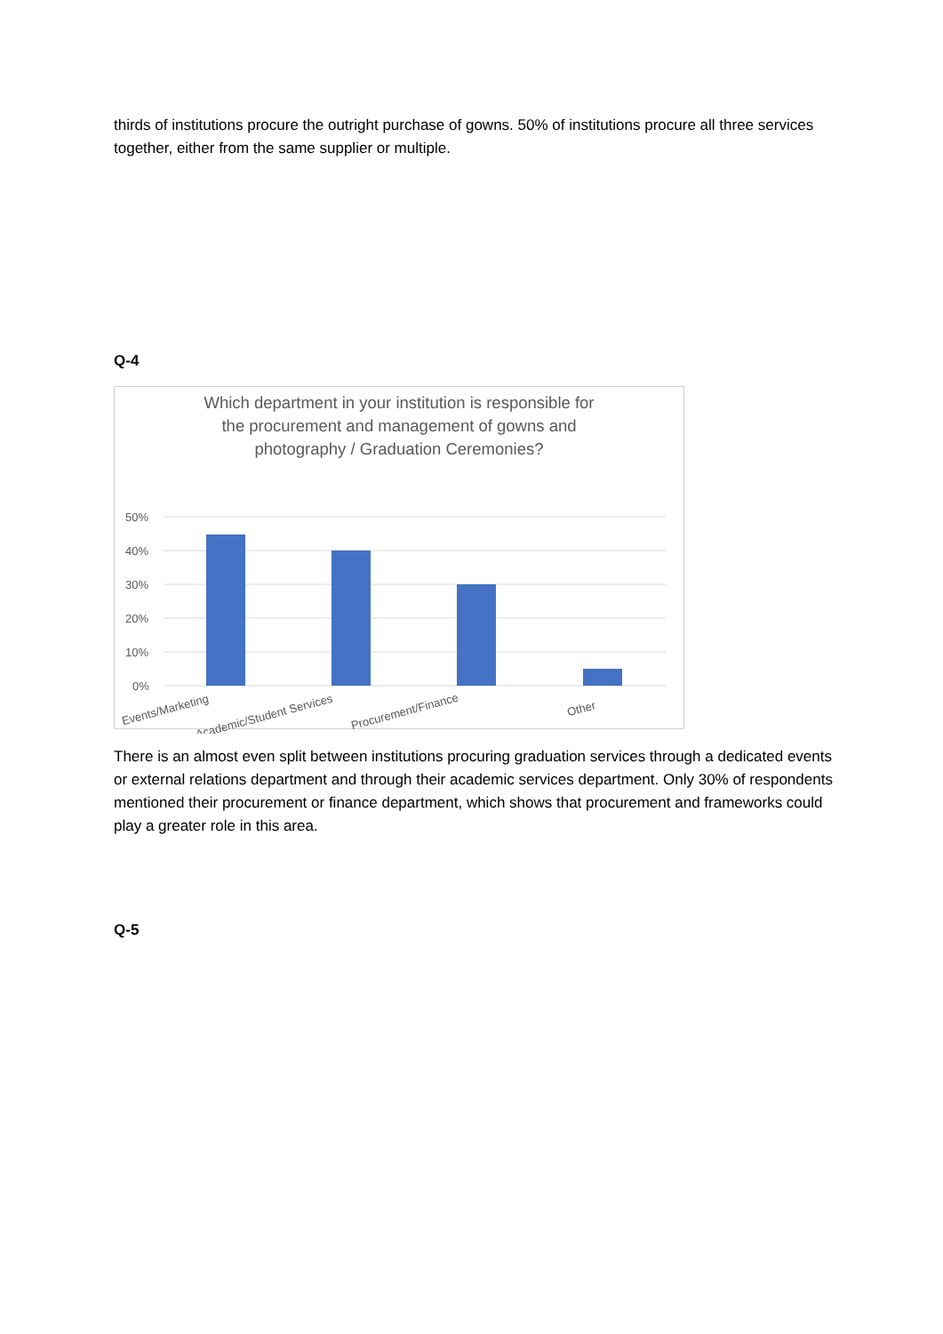thirds of institutions procure the outright purchase of gowns. 50% of institutions procure all three services together, either from the same supplier or multiple.
Q-4
Which department in your institution is responsible for
the procurement and management of gowns and
photography / Graduation Ceremonies?
50%
40%
30%
20%
10%
0%
Events/Marketing
Academic/Student Services
Procurement/Finance
Other
There is an almost even split between institutions procuring graduation services through a dedicated events or external relations department and through their academic services department. Only 30% of respondents mentioned their procurement or finance department, which shows that procurement and frameworks could play a greater role in this area.
Q-5